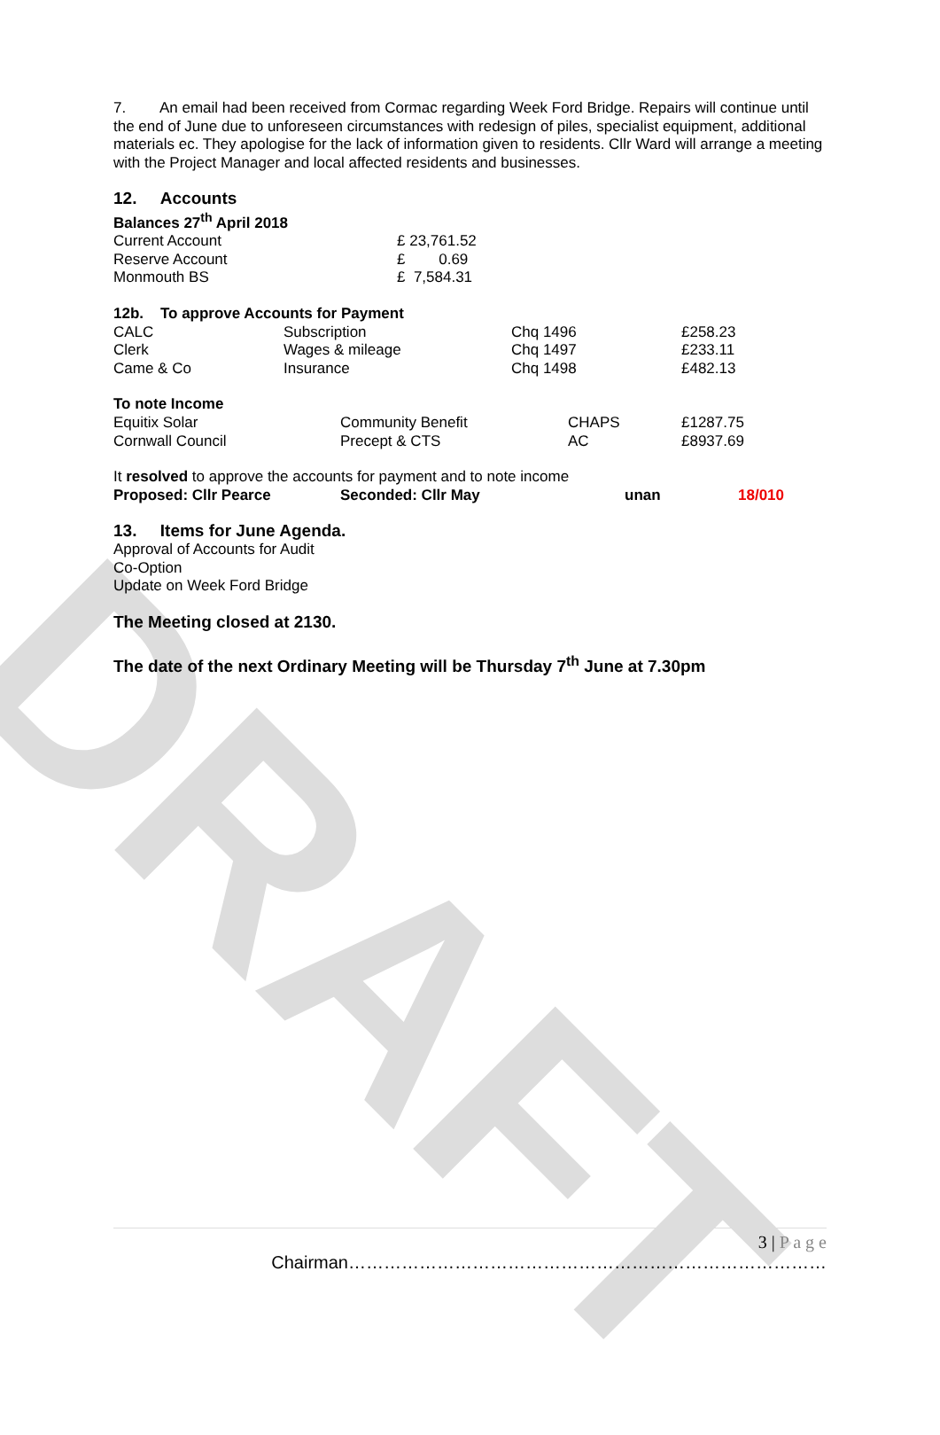7. An email had been received from Cormac regarding Week Ford Bridge. Repairs will continue until the end of June due to unforeseen circumstances with redesign of piles, specialist equipment, additional materials ec. They apologise for the lack of information given to residents. Cllr Ward will arrange a meeting with the Project Manager and local affected residents and businesses.
12. Accounts
Balances 27<sup>th</sup> April 2018
| Current Account | £ 23,761.52 |
| Reserve Account | £ 0.69 |
| Monmouth BS | £ 7,584.31 |
12b. To approve Accounts for Payment
| CALC | Subscription | Chq 1496 | £258.23 |
| Clerk | Wages & mileage | Chq 1497 | £233.11 |
| Came & Co | Insurance | Chq 1498 | £482.13 |
To note Income
| Equitix Solar | Community Benefit | CHAPS | £1287.75 |
| Cornwall Council | Precept & CTS | AC | £8937.69 |
It resolved to approve the accounts for payment and to note income
| Proposed: Cllr Pearce | Seconded: Cllr May | unan | 18/010 |
13. Items for June Agenda.
Approval of Accounts for Audit
Co-Option
Update on Week Ford Bridge
The Meeting closed at 2130.
The date of the next Ordinary Meeting will be Thursday 7<sup>th</sup> June at 7.30pm
DRAFT
3 | P a g e
Chairman………………………………………………………………………